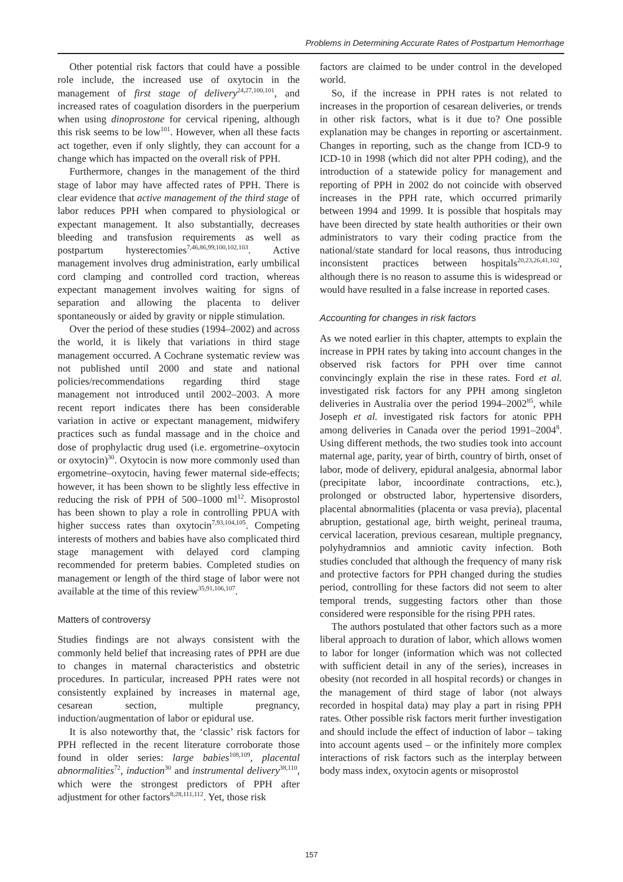Problems in Determining Accurate Rates of Postpartum Hemorrhage
Other potential risk factors that could have a possible role include, the increased use of oxytocin in the management of first stage of delivery<sup>24,27,100,101</sup>, and increased rates of coagulation disorders in the puerperium when using dinoprostone for cervical ripening, although this risk seems to be low<sup>101</sup>. However, when all these facts act together, even if only slightly, they can account for a change which has impacted on the overall risk of PPH.
Furthermore, changes in the management of the third stage of labor may have affected rates of PPH. There is clear evidence that active management of the third stage of labor reduces PPH when compared to physiological or expectant management. It also substantially, decreases bleeding and transfusion requirements as well as postpartum hysterectomies<sup>7,46,86,99,100,102,103</sup>. Active management involves drug administration, early umbilical cord clamping and controlled cord traction, whereas expectant management involves waiting for signs of separation and allowing the placenta to deliver spontaneously or aided by gravity or nipple stimulation.
Over the period of these studies (1994–2002) and across the world, it is likely that variations in third stage management occurred. A Cochrane systematic review was not published until 2000 and state and national policies/recommendations regarding third stage management not introduced until 2002–2003. A more recent report indicates there has been considerable variation in active or expectant management, midwifery practices such as fundal massage and in the choice and dose of prophylactic drug used (i.e. ergometrine–oxytocin or oxytocin)<sup>30</sup>. Oxytocin is now more commonly used than ergometrine–oxytocin, having fewer maternal side-effects; however, it has been shown to be slightly less effective in reducing the risk of PPH of 500–1000 ml<sup>12</sup>. Misoprostol has been shown to play a role in controlling PPUA with higher success rates than oxytocin<sup>7,93,104,105</sup>. Competing interests of mothers and babies have also complicated third stage management with delayed cord clamping recommended for preterm babies. Completed studies on management or length of the third stage of labor were not available at the time of this review<sup>35,91,106,107</sup>.
Matters of controversy
Studies findings are not always consistent with the commonly held belief that increasing rates of PPH are due to changes in maternal characteristics and obstetric procedures. In particular, increased PPH rates were not consistently explained by increases in maternal age, cesarean section, multiple pregnancy, induction/augmentation of labor or epidural use.
It is also noteworthy that, the ‘classic’ risk factors for PPH reflected in the recent literature corroborate those found in older series: large babies<sup>108,109</sup>, placental abnormalities<sup>72</sup>, induction<sup>30</sup> and instrumental delivery<sup>38,110</sup>, which were the strongest predictors of PPH after adjustment for other factors<sup>8,28,111,112</sup>. Yet, those risk
factors are claimed to be under control in the developed world.
So, if the increase in PPH rates is not related to increases in the proportion of cesarean deliveries, or trends in other risk factors, what is it due to? One possible explanation may be changes in reporting or ascertainment. Changes in reporting, such as the change from ICD-9 to ICD-10 in 1998 (which did not alter PPH coding), and the introduction of a statewide policy for management and reporting of PPH in 2002 do not coincide with observed increases in the PPH rate, which occurred primarily between 1994 and 1999. It is possible that hospitals may have been directed by state health authorities or their own administrators to vary their coding practice from the national/state standard for local reasons, thus introducing inconsistent practices between hospitals<sup>20,23,26,41,102</sup>, although there is no reason to assume this is widespread or would have resulted in a false increase in reported cases.
Accounting for changes in risk factors
As we noted earlier in this chapter, attempts to explain the increase in PPH rates by taking into account changes in the observed risk factors for PPH over time cannot convincingly explain the rise in these rates. Ford et al. investigated risk factors for any PPH among singleton deliveries in Australia over the period 1994–2002<sup>85</sup>, while Joseph et al. investigated risk factors for atonic PPH among deliveries in Canada over the period 1991–2004<sup>8</sup>. Using different methods, the two studies took into account maternal age, parity, year of birth, country of birth, onset of labor, mode of delivery, epidural analgesia, abnormal labor (precipitate labor, incoordinate contractions, etc.), prolonged or obstructed labor, hypertensive disorders, placental abnormalities (placenta or vasa previa), placental abruption, gestational age, birth weight, perineal trauma, cervical laceration, previous cesarean, multiple pregnancy, polyhydramnios and amniotic cavity infection. Both studies concluded that although the frequency of many risk and protective factors for PPH changed during the studies period, controlling for these factors did not seem to alter temporal trends, suggesting factors other than those considered were responsible for the rising PPH rates.
The authors postulated that other factors such as a more liberal approach to duration of labor, which allows women to labor for longer (information which was not collected with sufficient detail in any of the series), increases in obesity (not recorded in all hospital records) or changes in the management of third stage of labor (not always recorded in hospital data) may play a part in rising PPH rates. Other possible risk factors merit further investigation and should include the effect of induction of labor – taking into account agents used – or the infinitely more complex interactions of risk factors such as the interplay between body mass index, oxytocin agents or misoprostol
157